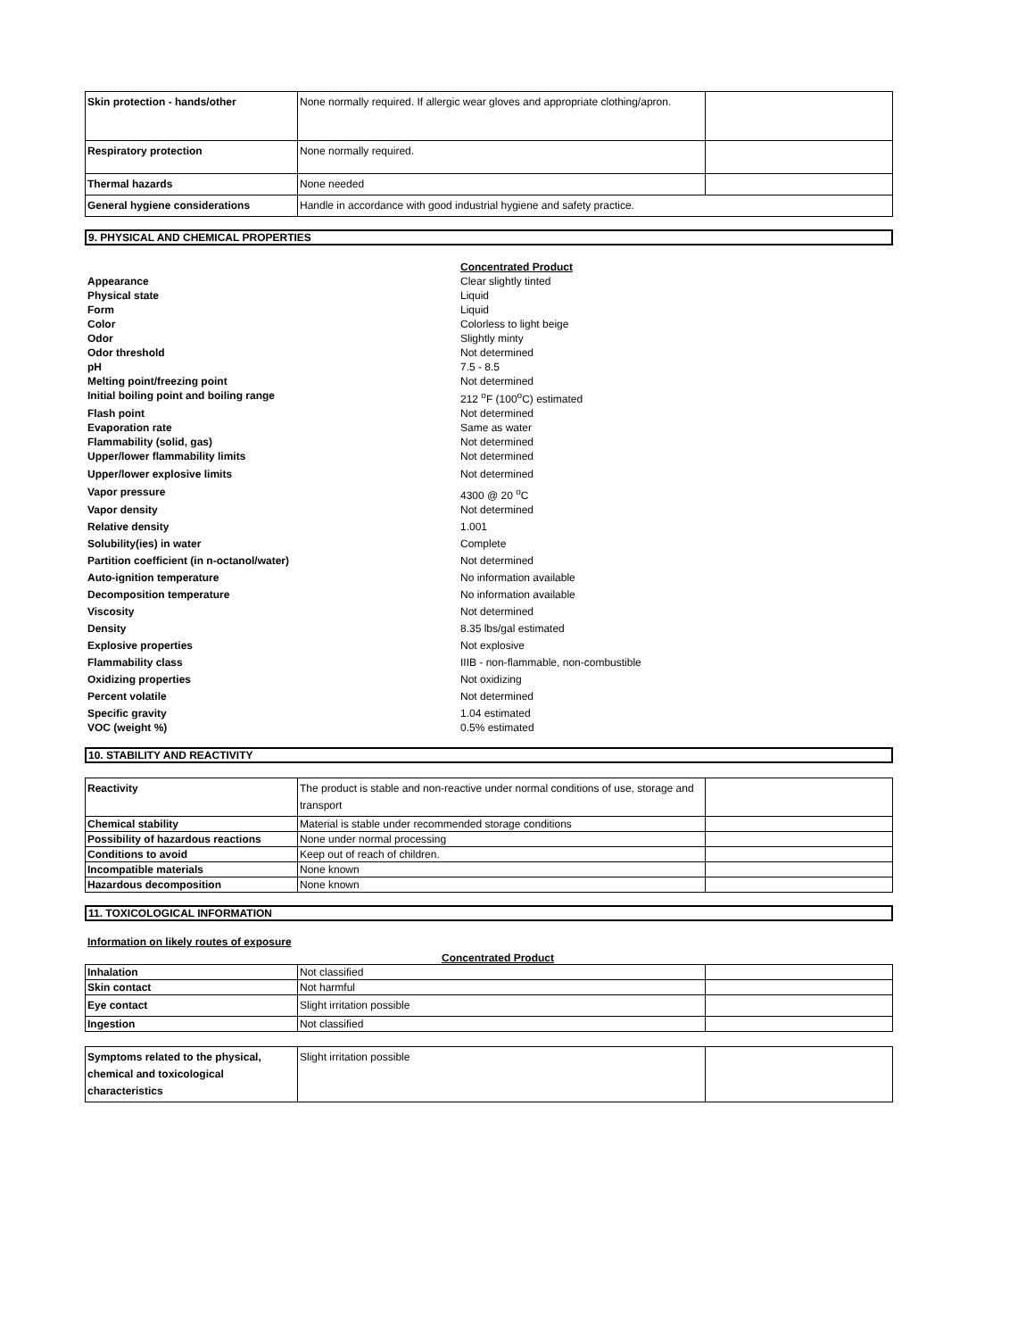| Skin protection - hands/other | None normally required. If allergic wear gloves and appropriate clothing/apron. | |
| Respiratory protection | None normally required. | |
| Thermal hazards | None needed | |
| General hygiene considerations | Handle in accordance with good industrial hygiene and safety practice. | |
9. PHYSICAL AND CHEMICAL PROPERTIES
| | Concentrated Product |
| Appearance | Clear slightly tinted |
| Physical state | Liquid |
| Form | Liquid |
| Color | Colorless to light beige |
| Odor | Slightly minty |
| Odor threshold | Not determined |
| pH | 7.5 - 8.5 |
| Melting point/freezing point | Not determined |
| Initial boiling point and boiling range | 212 <sup>o</sup>F (100<sup>o</sup>C) estimated |
| Flash point | Not determined |
| Evaporation rate | Same as water |
| Flammability (solid, gas) | Not determined |
| Upper/lower flammability limits | Not determined |
| Upper/lower explosive limits | Not determined |
| Vapor pressure | 4300 @ 20 <sup>o</sup>C |
| Vapor density | Not determined |
| Relative density | 1.001 |
| Solubility(ies) in water | Complete |
| Partition coefficient (in n-octanol/water) | Not determined |
| Auto-ignition temperature | No information available |
| Decomposition temperature | No information available |
| Viscosity | Not determined |
| Density | 8.35 lbs/gal estimated |
| Explosive properties | Not explosive |
| Flammability class | IIIB - non-flammable, non-combustible |
| Oxidizing properties | Not oxidizing |
| Percent volatile | Not determined |
| Specific gravity | 1.04 estimated |
| VOC (weight %) | 0.5% estimated |
10. STABILITY AND REACTIVITY
| Reactivity | The product is stable and non-reactive under normal conditions of use, storage and transport | |
| Chemical stability | Material is stable under recommended storage conditions | |
| Possibility of hazardous reactions | None under normal processing | |
| Conditions to avoid | Keep out of reach of children. | |
| Incompatible materials | None known | |
| Hazardous decomposition | None known | |
11. TOXICOLOGICAL INFORMATION
Information on likely routes of exposure
Concentrated Product
| Inhalation | Not classified | |
| Skin contact | Not harmful | |
| Eye contact | Slight irritation possible | |
| Ingestion | Not classified | |
| Symptoms related to the physical, chemical and toxicological characteristics | Slight irritation possible | |